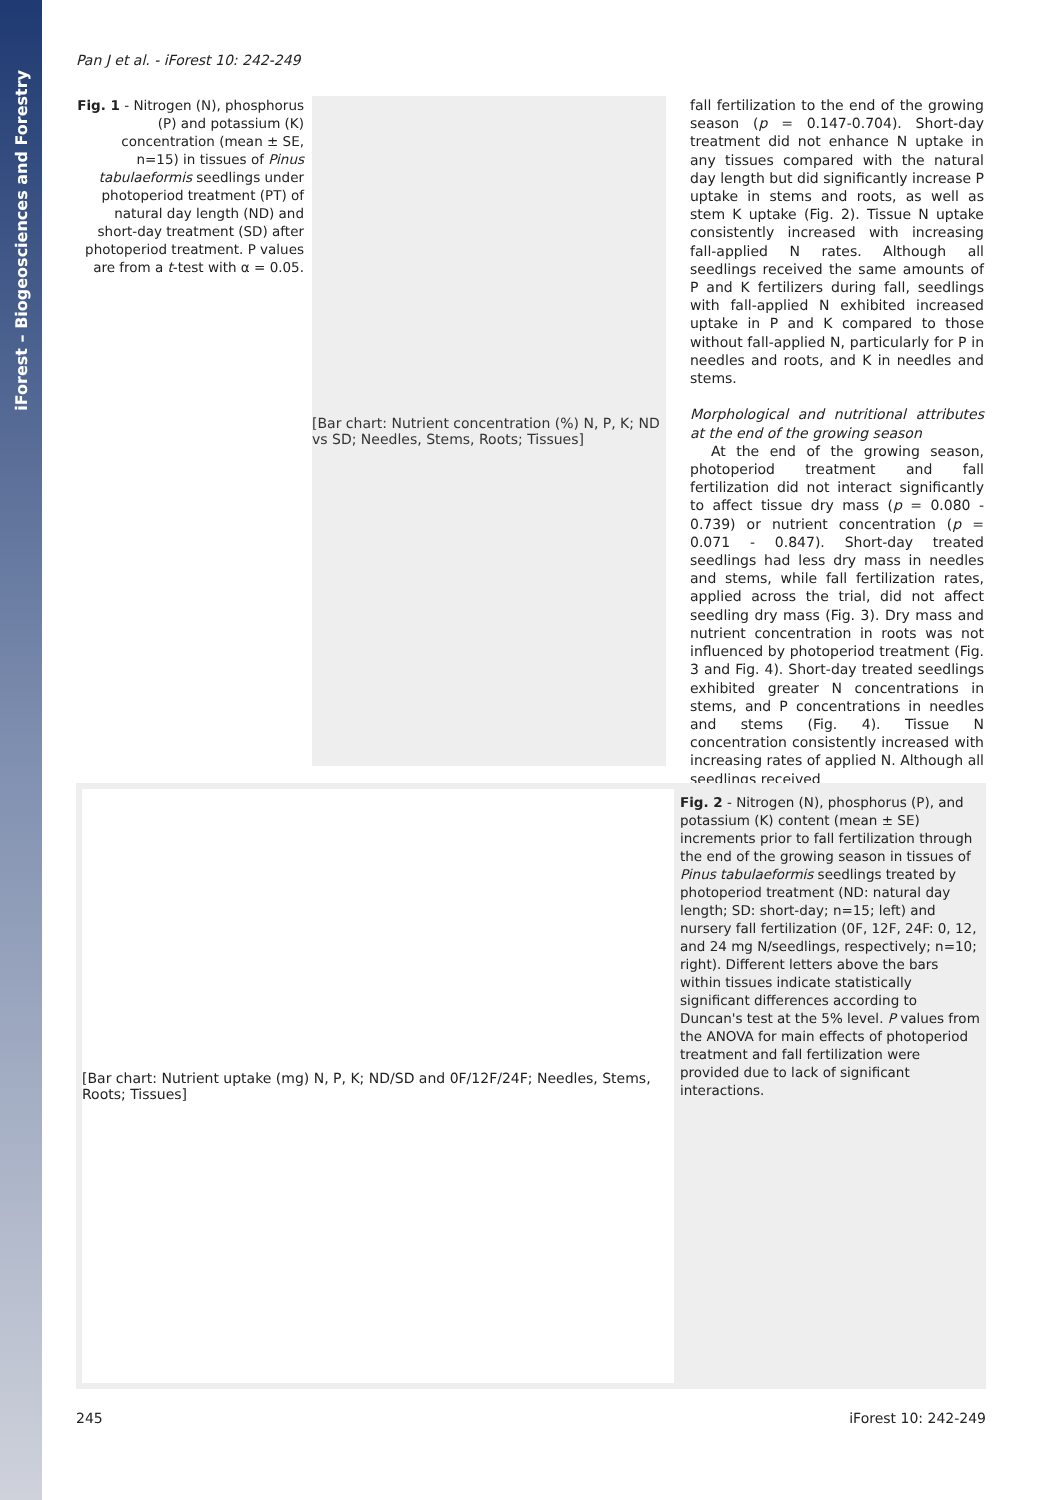iForest – Biogeosciences and Forestry
Pan J et al. - iForest 10: 242-249
Fig. 1 - Nitrogen (N), phosphorus (P) and potassium (K) concentration (mean ± SE, n=15) in tissues of Pinus tabulaeformis seedlings under photoperiod treatment (PT) of natural day length (ND) and short-day treatment (SD) after photoperiod treatment. P values are from a t-test with α = 0.05.
[Bar chart: Nutrient concentration (%) N, P, K; ND vs SD; Needles, Stems, Roots; Tissues]
fall fertilization to the end of the growing season (p = 0.147-0.704). Short-day treatment did not enhance N uptake in any tissues compared with the natural day length but did significantly increase P uptake in stems and roots, as well as stem K uptake (Fig. 2). Tissue N uptake consistently increased with increasing fall-applied N rates. Although all seedlings received the same amounts of P and K fertilizers during fall, seedlings with fall-applied N exhibited increased uptake in P and K compared to those without fall-applied N, particularly for P in needles and roots, and K in needles and stems.
Morphological and nutritional attributes at the end of the growing season
At the end of the growing season, photoperiod treatment and fall fertilization did not interact significantly to affect tissue dry mass (p = 0.080 - 0.739) or nutrient concentration (p = 0.071 - 0.847). Short-day treated seedlings had less dry mass in needles and stems, while fall fertilization rates, applied across the trial, did not affect seedling dry mass (Fig. 3). Dry mass and nutrient concentration in roots was not influenced by photoperiod treatment (Fig. 3 and Fig. 4). Short-day treated seedlings exhibited greater N concentrations in stems, and P concentrations in needles and stems (Fig. 4). Tissue N concentration consistently increased with increasing rates of applied N. Although all seedlings received
[Bar chart: Nutrient uptake (mg) N, P, K; ND/SD and 0F/12F/24F; Needles, Stems, Roots; Tissues]
Fig. 2 - Nitrogen (N), phosphorus (P), and potassium (K) content (mean ± SE) increments prior to fall fertilization through the end of the growing season in tissues of Pinus tabulaeformis seedlings treated by photoperiod treatment (ND: natural day length; SD: short-day; n=15; left) and nursery fall fertilization (0F, 12F, 24F: 0, 12, and 24 mg N/seedlings, respectively; n=10; right). Different letters above the bars within tissues indicate statistically significant differences according to Duncan's test at the 5% level. P values from the ANOVA for main effects of photoperiod treatment and fall fertilization were provided due to lack of significant interactions.
245 iForest 10: 242-249